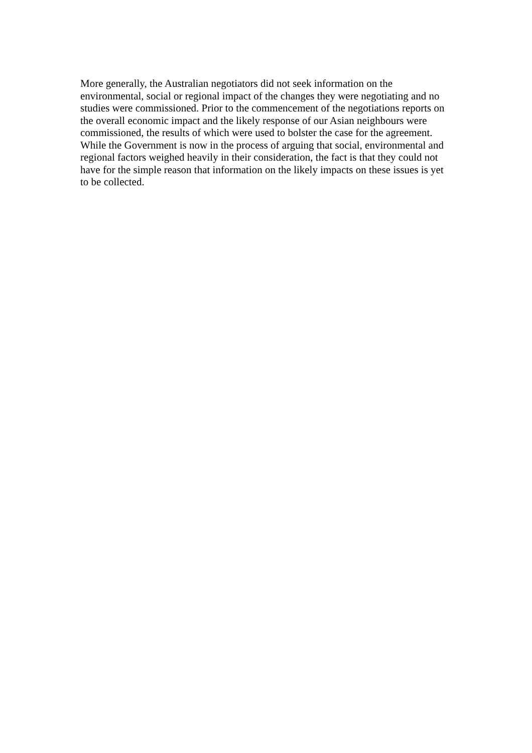More generally, the Australian negotiators did not seek information on the
environmental, social or regional impact of the changes they were negotiating and no
studies were commissioned. Prior to the commencement of the negotiations reports on
the overall economic impact and the likely response of our Asian neighbours were
commissioned, the results of which were used to bolster the case for the agreement.
While the Government is now in the process of arguing that social, environmental and
regional factors weighed heavily in their consideration, the fact is that they could not
have for the simple reason that information on the likely impacts on these issues is yet
to be collected.